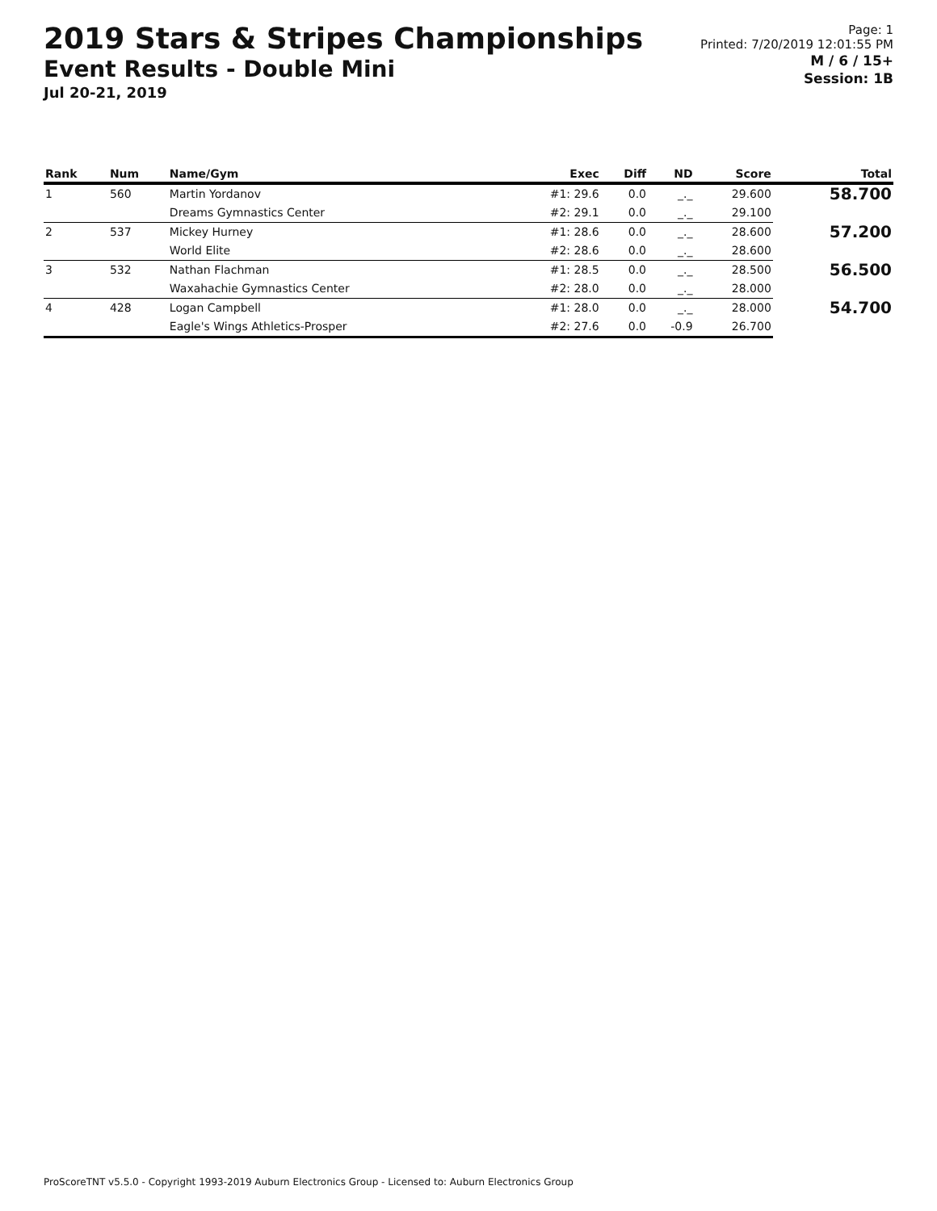2019 Stars & Stripes Championships
Event Results - Double Mini
Jul 20-21, 2019
Page: 1
Printed: 7/20/2019 12:01:55 PM
M / 6 / 15+
Session: 1B
| Rank | Num | Name/Gym | Exec | Diff | ND | Score | Total |
| --- | --- | --- | --- | --- | --- | --- | --- |
| 1 | 560 | Martin Yordanov | #1: 29.6 | 0.0 | _._ | 29.600 | 58.700 |
| | | Dreams Gymnastics Center | #2: 29.1 | 0.0 | _._ | 29.100 | |
| 2 | 537 | Mickey Hurney | #1: 28.6 | 0.0 | _._ | 28.600 | 57.200 |
| | | World Elite | #2: 28.6 | 0.0 | _._ | 28.600 | |
| 3 | 532 | Nathan Flachman | #1: 28.5 | 0.0 | _._ | 28.500 | 56.500 |
| | | Waxahachie Gymnastics Center | #2: 28.0 | 0.0 | _._ | 28.000 | |
| 4 | 428 | Logan Campbell | #1: 28.0 | 0.0 | _._ | 28.000 | 54.700 |
| | | Eagle's Wings Athletics-Prosper | #2: 27.6 | 0.0 | -0.9 | 26.700 | |
ProScoreTNT v5.5.0 - Copyright 1993-2019 Auburn Electronics Group - Licensed to: Auburn Electronics Group